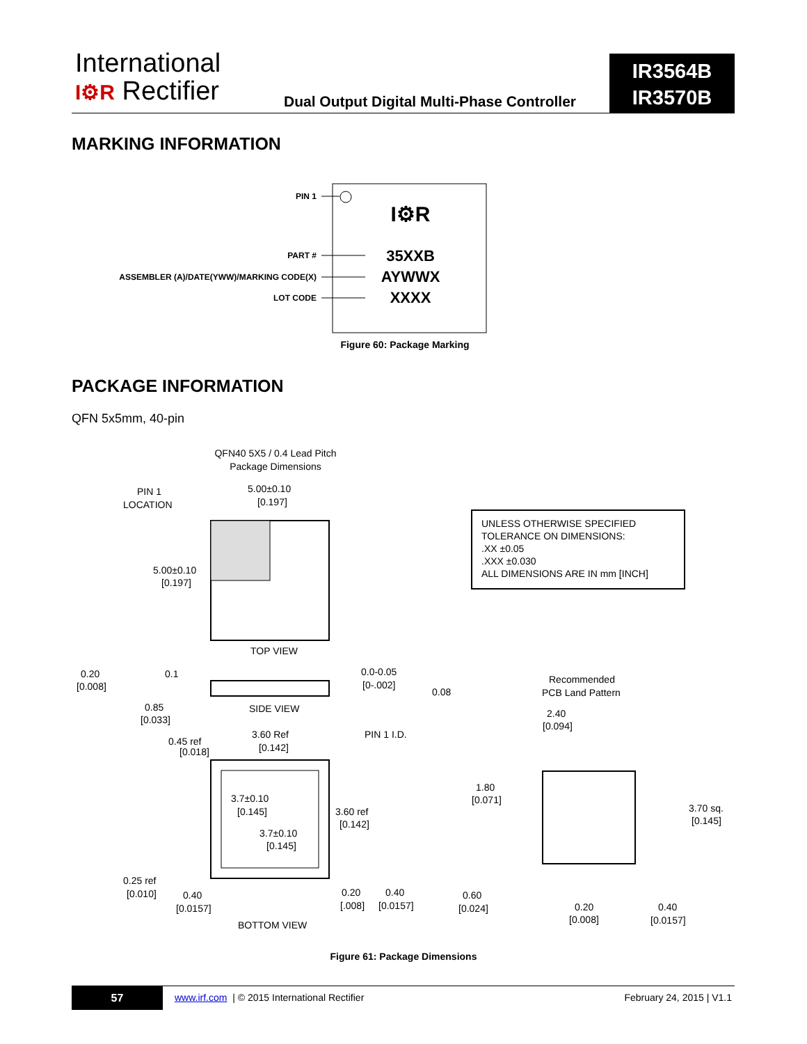International
I⚙R Rectifier
Dual Output Digital Multi-Phase Controller
IR3564B
IR3570B
MARKING INFORMATION
PIN 1
PART #
ASSEMBLER (A)/DATE(YWW)/MARKING CODE(X)
LOT CODE
I⚙R
35XXB
AYWWX
XXXX
Figure 60: Package Marking
PACKAGE INFORMATION
QFN 5x5mm, 40-pin
QFN40 5X5 / 0.4 Lead Pitch
Package Dimensions
PIN 1
LOCATION
5.00±0.10
[0.197]
5.00±0.10
[0.197]
TOP VIEW
UNLESS OTHERWISE SPECIFIED
TOLERANCE ON DIMENSIONS:
.XX ±0.05
.XXX ±0.030
ALL DIMENSIONS ARE IN mm [INCH]
0.20
[0.008]
0.1
0.0-0.05
[0-.002]
0.08
0.85
[0.033]
SIDE VIEW
Recommended
PCB Land Pattern
0.45 ref
[0.018]
3.60 Ref
[0.142]
PIN 1 I.D.
2.40
[0.094]
3.7±0.10
[0.145]
3.7±0.10
[0.145]
3.60 ref
[0.142]
1.80
[0.071]
3.70 sq.
[0.145]
0.25 ref
[0.010]
0.40
[0.0157]
0.20
[.008]
0.40
[0.0157]
0.60
[0.024]
0.20
[0.008]
0.40
[0.0157]
BOTTOM VIEW
Figure 61: Package Dimensions
57
www.irf.com | © 2015 International Rectifier
February 24, 2015 | V1.1